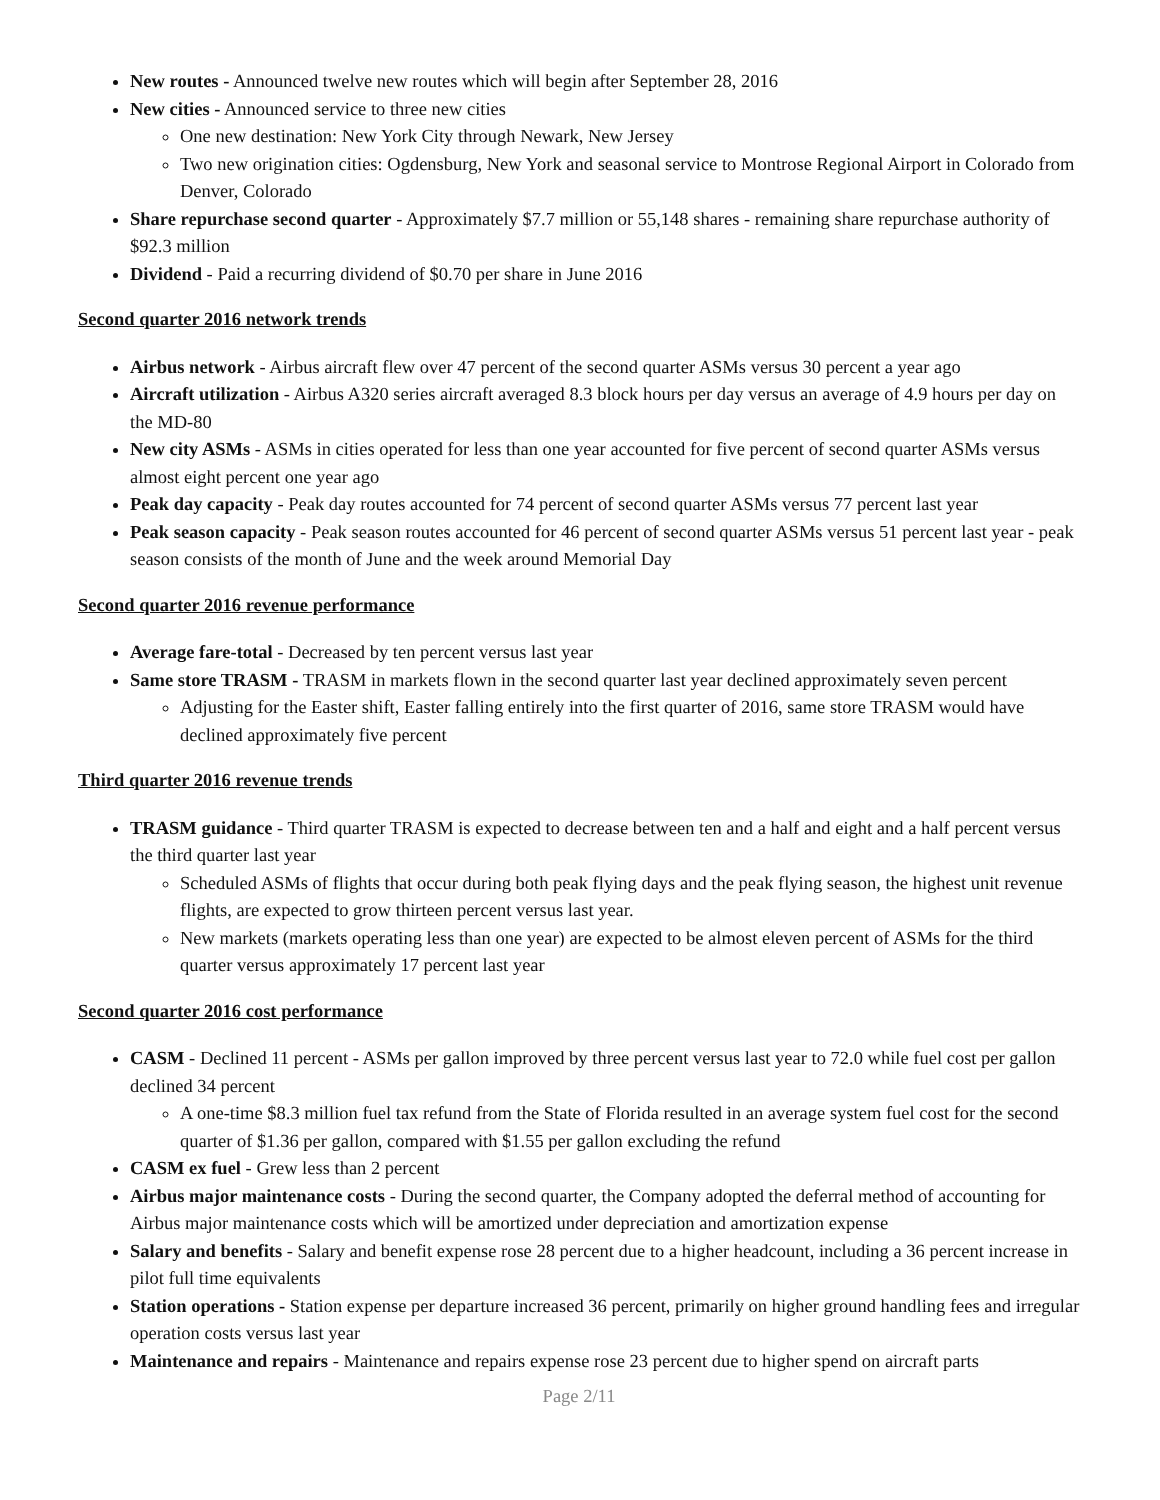New routes - Announced twelve new routes which will begin after September 28, 2016
New cities - Announced service to three new cities
One new destination: New York City through Newark, New Jersey
Two new origination cities: Ogdensburg, New York and seasonal service to Montrose Regional Airport in Colorado from Denver, Colorado
Share repurchase second quarter - Approximately $7.7 million or 55,148 shares - remaining share repurchase authority of $92.3 million
Dividend - Paid a recurring dividend of $0.70 per share in June 2016
Second quarter 2016 network trends
Airbus network - Airbus aircraft flew over 47 percent of the second quarter ASMs versus 30 percent a year ago
Aircraft utilization - Airbus A320 series aircraft averaged 8.3 block hours per day versus an average of 4.9 hours per day on the MD-80
New city ASMs - ASMs in cities operated for less than one year accounted for five percent of second quarter ASMs versus almost eight percent one year ago
Peak day capacity - Peak day routes accounted for 74 percent of second quarter ASMs versus 77 percent last year
Peak season capacity - Peak season routes accounted for 46 percent of second quarter ASMs versus 51 percent last year - peak season consists of the month of June and the week around Memorial Day
Second quarter 2016 revenue performance
Average fare-total - Decreased by ten percent versus last year
Same store TRASM - TRASM in markets flown in the second quarter last year declined approximately seven percent
Adjusting for the Easter shift, Easter falling entirely into the first quarter of 2016, same store TRASM would have declined approximately five percent
Third quarter 2016 revenue trends
TRASM guidance - Third quarter TRASM is expected to decrease between ten and a half and eight and a half percent versus the third quarter last year
Scheduled ASMs of flights that occur during both peak flying days and the peak flying season, the highest unit revenue flights, are expected to grow thirteen percent versus last year.
New markets (markets operating less than one year) are expected to be almost eleven percent of ASMs for the third quarter versus approximately 17 percent last year
Second quarter 2016 cost performance
CASM - Declined 11 percent - ASMs per gallon improved by three percent versus last year to 72.0 while fuel cost per gallon declined 34 percent
A one-time $8.3 million fuel tax refund from the State of Florida resulted in an average system fuel cost for the second quarter of $1.36 per gallon, compared with $1.55 per gallon excluding the refund
CASM ex fuel - Grew less than 2 percent
Airbus major maintenance costs - During the second quarter, the Company adopted the deferral method of accounting for Airbus major maintenance costs which will be amortized under depreciation and amortization expense
Salary and benefits - Salary and benefit expense rose 28 percent due to a higher headcount, including a 36 percent increase in pilot full time equivalents
Station operations - Station expense per departure increased 36 percent, primarily on higher ground handling fees and irregular operation costs versus last year
Maintenance and repairs - Maintenance and repairs expense rose 23 percent due to higher spend on aircraft parts
Page 2/11